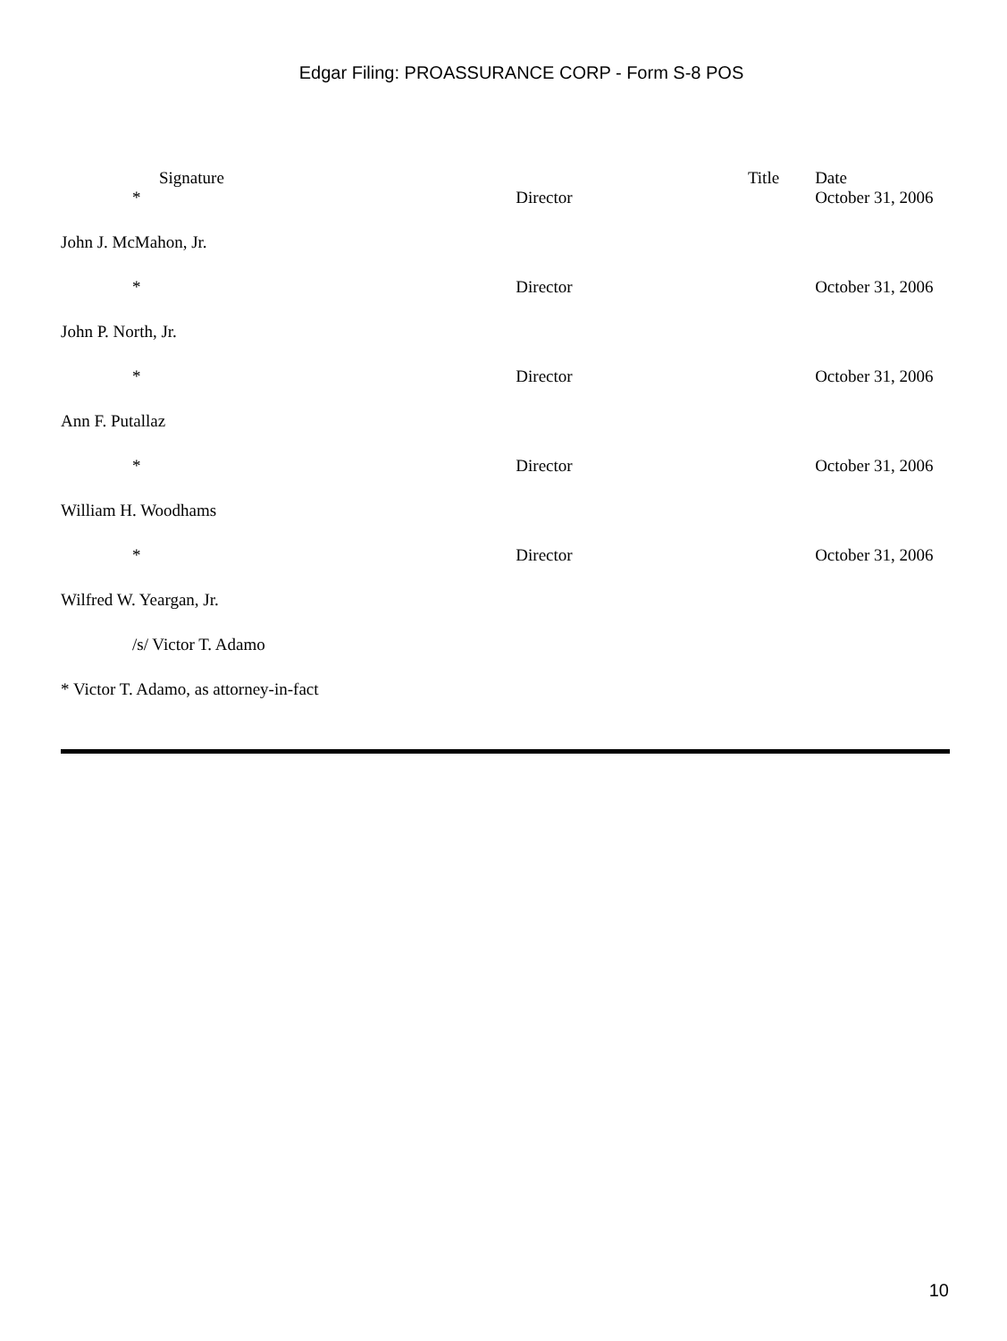Edgar Filing: PROASSURANCE CORP - Form S-8 POS
| Signature | Title | Date |
| --- | --- | --- |
| * | Director | October 31, 2006 |
| John J. McMahon, Jr. | | |
| * | Director | October 31, 2006 |
| John P. North, Jr. | | |
| * | Director | October 31, 2006 |
| Ann F. Putallaz | | |
| * | Director | October 31, 2006 |
| William H. Woodhams | | |
| * | Director | October 31, 2006 |
| Wilfred W. Yeargan, Jr. | | |
| /s/ Victor T. Adamo | | |
| * Victor T. Adamo, as attorney-in-fact | | |
10